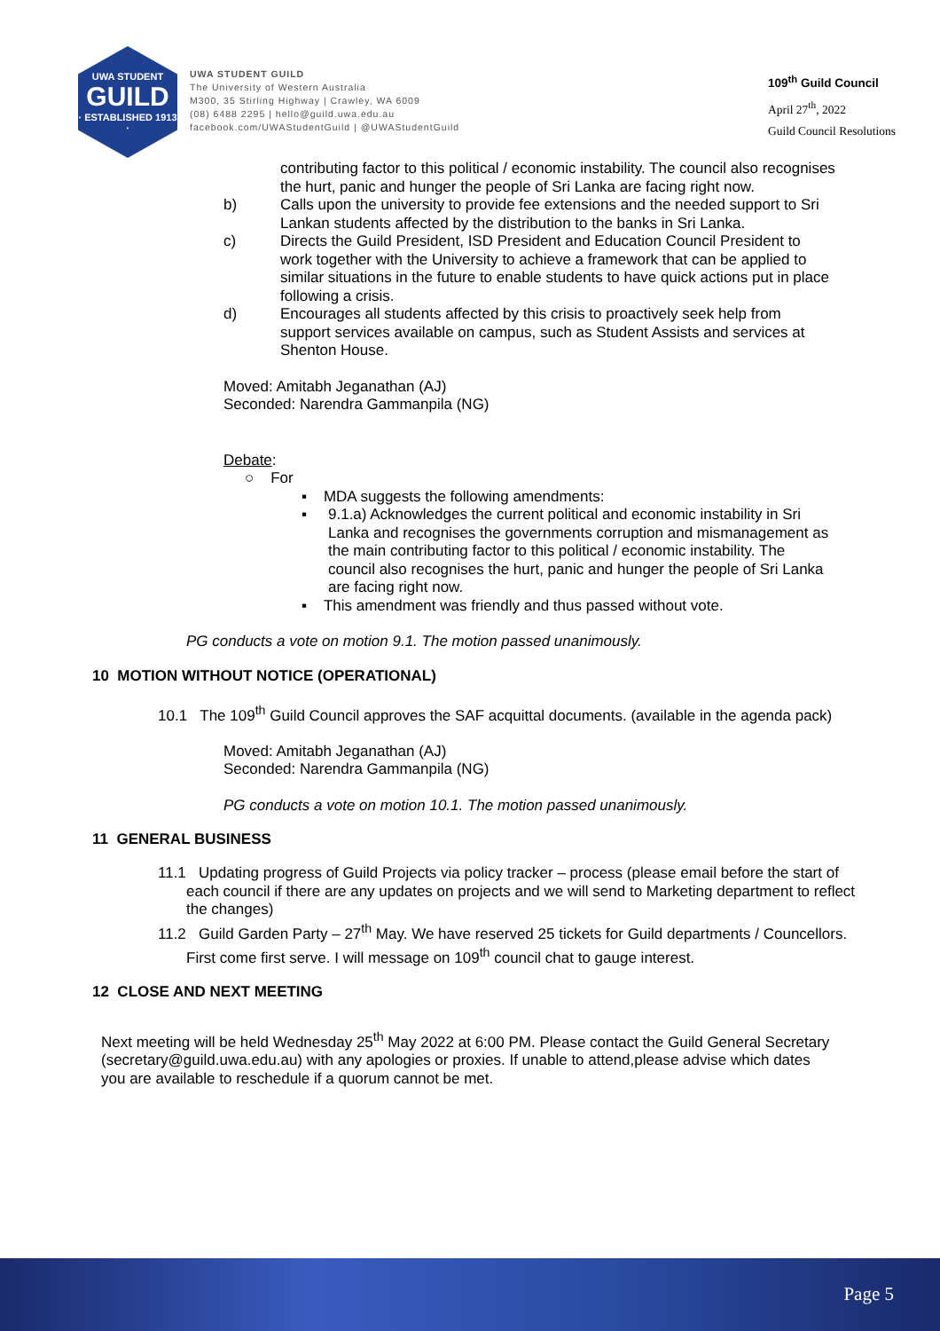UWA STUDENT
GUILD
· ESTABLISHED 1913 ·
UWA STUDENT GUILD
The University of Western Australia
M300, 35 Stirling Highway | Crawley, WA 6009
(08) 6488 2295 | hello@guild.uwa.edu.au
facebook.com/UWAStudentGuild | @UWAStudentGuild
109<sup>th</sup> Guild Council
April 27<sup>th</sup>, 2022
Guild Council Resolutions
contributing factor to this political / economic instability. The council also recognises the hurt, panic and hunger the people of Sri Lanka are facing right now.
b)
Calls upon the university to provide fee extensions and the needed support to Sri Lankan students affected by the distribution to the banks in Sri Lanka.
c)
Directs the Guild President, ISD President and Education Council President to work together with the University to achieve a framework that can be applied to similar situations in the future to enable students to have quick actions put in place following a crisis.
d)
Encourages all students affected by this crisis to proactively seek help from support services available on campus, such as Student Assists and services at Shenton House.
Moved: Amitabh Jeganathan (AJ)
Seconded: Narendra Gammanpila (NG)
Debate:
○ For
▪ MDA suggests the following amendments:
▪
9.1.a) Acknowledges the current political and economic instability in Sri Lanka and recognises the governments corruption and mismanagement as the main contributing factor to this political / economic instability. The council also recognises the hurt, panic and hunger the people of Sri Lanka are facing right now.
▪ This amendment was friendly and thus passed without vote.
PG conducts a vote on motion 9.1. The motion passed unanimously.
10 MOTION WITHOUT NOTICE (OPERATIONAL)
10.1 The 109<sup>th</sup> Guild Council approves the SAF acquittal documents. (available in the agenda pack)
Moved: Amitabh Jeganathan (AJ)
Seconded: Narendra Gammanpila (NG)
PG conducts a vote on motion 10.1. The motion passed unanimously.
11 GENERAL BUSINESS
11.1 Updating progress of Guild Projects via policy tracker – process (please email before the start of each council if there are any updates on projects and we will send to Marketing department to reflect the changes)
11.2 Guild Garden Party – 27<sup>th</sup> May. We have reserved 25 tickets for Guild departments / Councellors. First come first serve. I will message on 109<sup>th</sup> council chat to gauge interest.
12 CLOSE AND NEXT MEETING
Next meeting will be held Wednesday 25<sup>th</sup> May 2022 at 6:00 PM. Please contact the Guild General Secretary (secretary@guild.uwa.edu.au) with any apologies or proxies. If unable to attend,please advise which dates you are available to reschedule if a quorum cannot be met.
Page 5